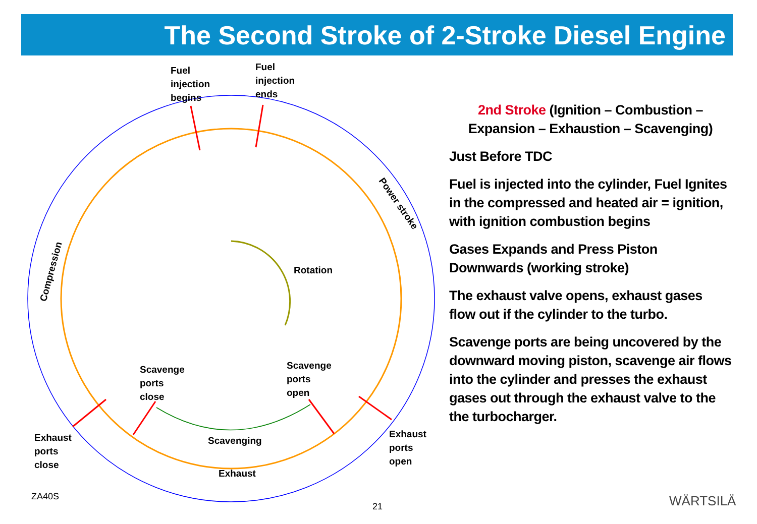The Second Stroke of 2-Stroke Diesel Engine
Fuel
injection
begins
Fuel
injection
ends
Power stroke
Compression Rotation
Scavenge
ports
close
Scavenge
ports
open
Exhaust
ports
close
Exhaust
ports
open
Scavenging
Exhaust
2nd Stroke (Ignition – Combustion – Expansion – Exhaustion – Scavenging)
Just Before TDC
Fuel is injected into the cylinder, Fuel Ignites in the compressed and heated air = ignition, with ignition combustion begins
Gases Expands and Press Piston Downwards (working stroke)
The exhaust valve opens, exhaust gases flow out if the cylinder to the turbo.
Scavenge ports are being uncovered by the downward moving piston, scavenge air flows into the cylinder and presses the exhaust gases out through the exhaust valve to the the turbocharger.
ZA40S
21 WÄRTSILÄ